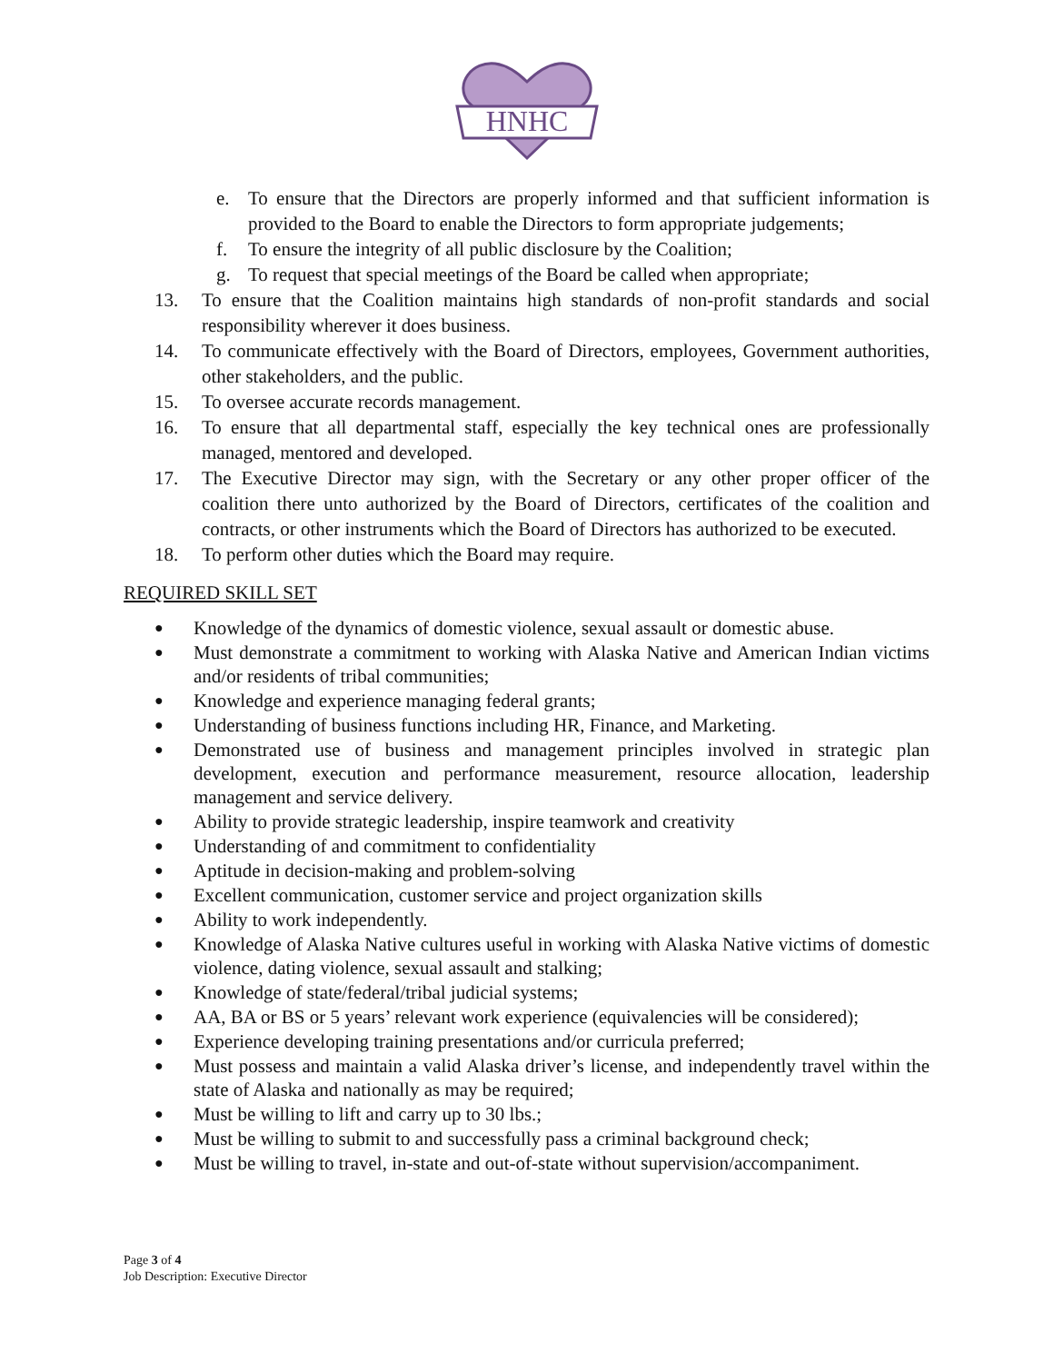HNHC
e. To ensure that the Directors are properly informed and that sufficient information is provided to the Board to enable the Directors to form appropriate judgements;
f. To ensure the integrity of all public disclosure by the Coalition;
g. To request that special meetings of the Board be called when appropriate;
13. To ensure that the Coalition maintains high standards of non-profit standards and social responsibility wherever it does business.
14. To communicate effectively with the Board of Directors, employees, Government authorities, other stakeholders, and the public.
15. To oversee accurate records management.
16. To ensure that all departmental staff, especially the key technical ones are professionally managed, mentored and developed.
17. The Executive Director may sign, with the Secretary or any other proper officer of the coalition there unto authorized by the Board of Directors, certificates of the coalition and contracts, or other instruments which the Board of Directors has authorized to be executed.
18. To perform other duties which the Board may require.
REQUIRED SKILL SET
● Knowledge of the dynamics of domestic violence, sexual assault or domestic abuse.
● Must demonstrate a commitment to working with Alaska Native and American Indian victims and/or residents of tribal communities;
● Knowledge and experience managing federal grants;
● Understanding of business functions including HR, Finance, and Marketing.
● Demonstrated use of business and management principles involved in strategic plan development, execution and performance measurement, resource allocation, leadership management and service delivery.
● Ability to provide strategic leadership, inspire teamwork and creativity
● Understanding of and commitment to confidentiality
● Aptitude in decision-making and problem-solving
● Excellent communication, customer service and project organization skills
● Ability to work independently.
● Knowledge of Alaska Native cultures useful in working with Alaska Native victims of domestic violence, dating violence, sexual assault and stalking;
● Knowledge of state/federal/tribal judicial systems;
● AA, BA or BS or 5 years’ relevant work experience (equivalencies will be considered);
● Experience developing training presentations and/or curricula preferred;
● Must possess and maintain a valid Alaska driver’s license, and independently travel within the state of Alaska and nationally as may be required;
● Must be willing to lift and carry up to 30 lbs.;
● Must be willing to submit to and successfully pass a criminal background check;
● Must be willing to travel, in-state and out-of-state without supervision/accompaniment.
Page 3 of 4
Job Description: Executive Director